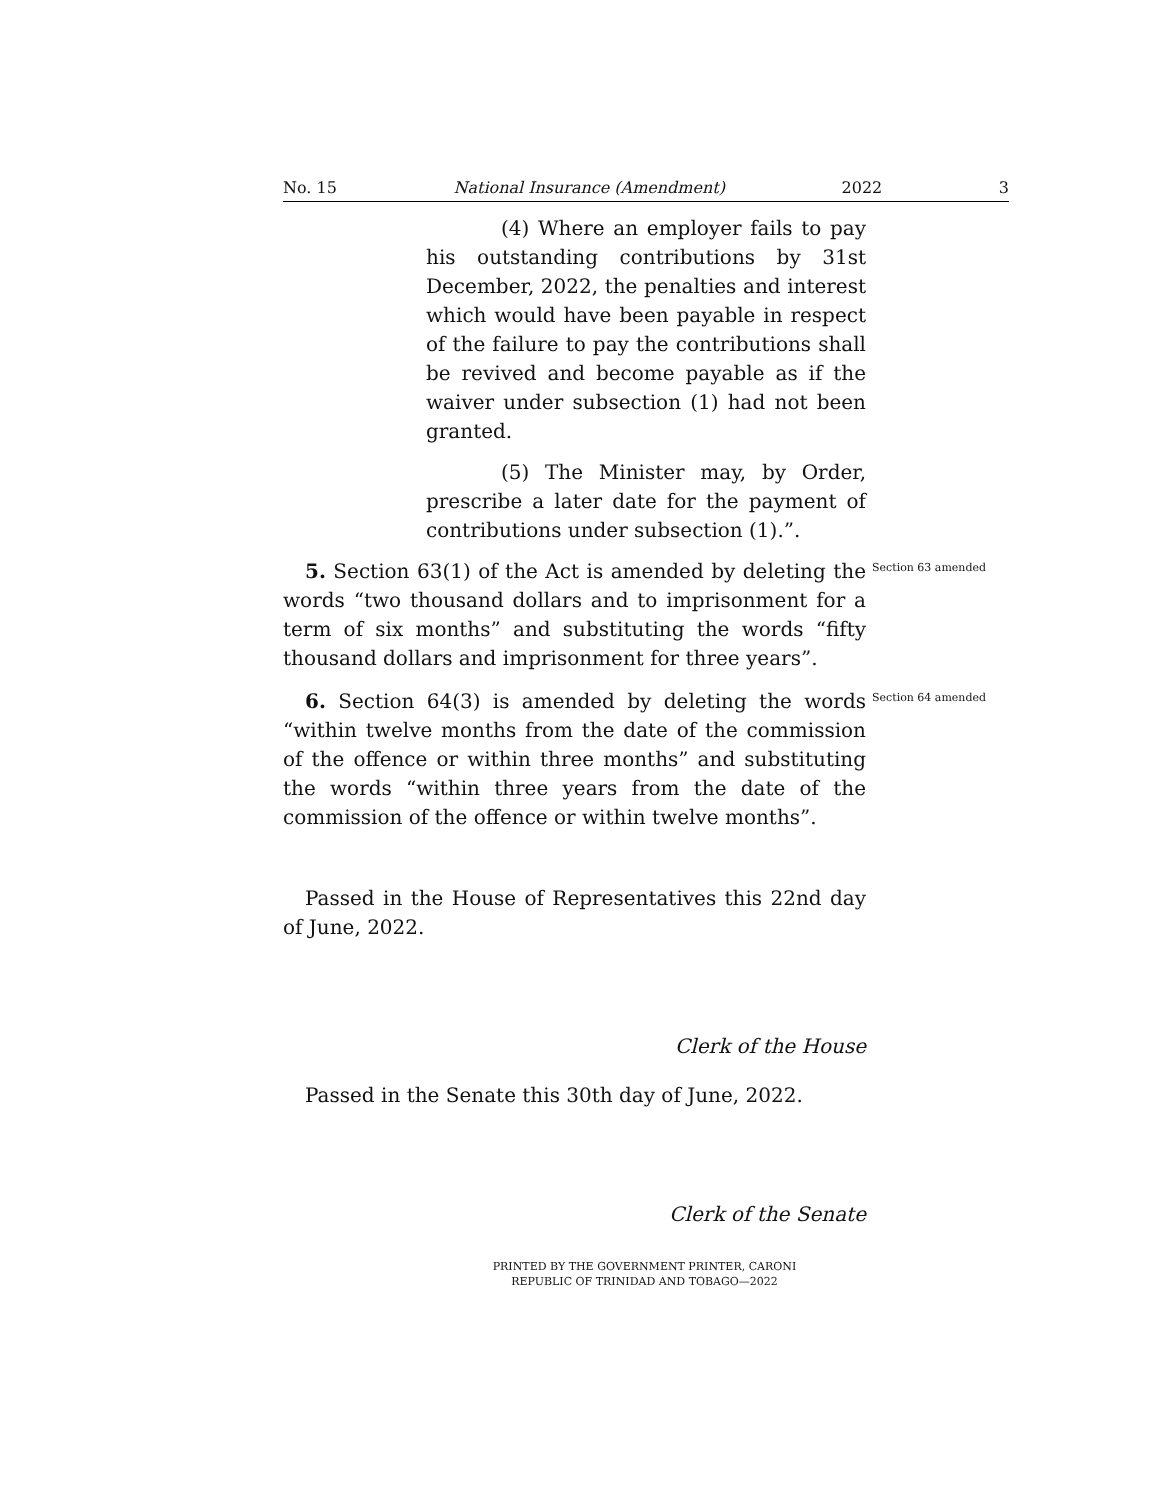No. 15 National Insurance (Amendment) 2022 3
(4) Where an employer fails to pay his outstanding contributions by 31st December, 2022, the penalties and interest which would have been payable in respect of the failure to pay the contributions shall be revived and become payable as if the waiver under subsection (1) had not been granted.
(5) The Minister may, by Order, prescribe a later date for the payment of contributions under subsection (1).”.
5. Section 63(1) of the Act is amended by deleting the words “two thousand dollars and to imprisonment for a term of six months” and substituting the words “fifty thousand dollars and imprisonment for three years”.
Section 63 amended
6. Section 64(3) is amended by deleting the words “within twelve months from the date of the commission of the offence or within three months” and substituting the words “within three years from the date of the commission of the offence or within twelve months”.
Section 64 amended
Passed in the House of Representatives this 22nd day of June, 2022.
Clerk of the House
Passed in the Senate this 30th day of June, 2022.
Clerk of the Senate
PRINTED BY THE GOVERNMENT PRINTER, CARONI
REPUBLIC OF TRINIDAD AND TOBAGO—2022